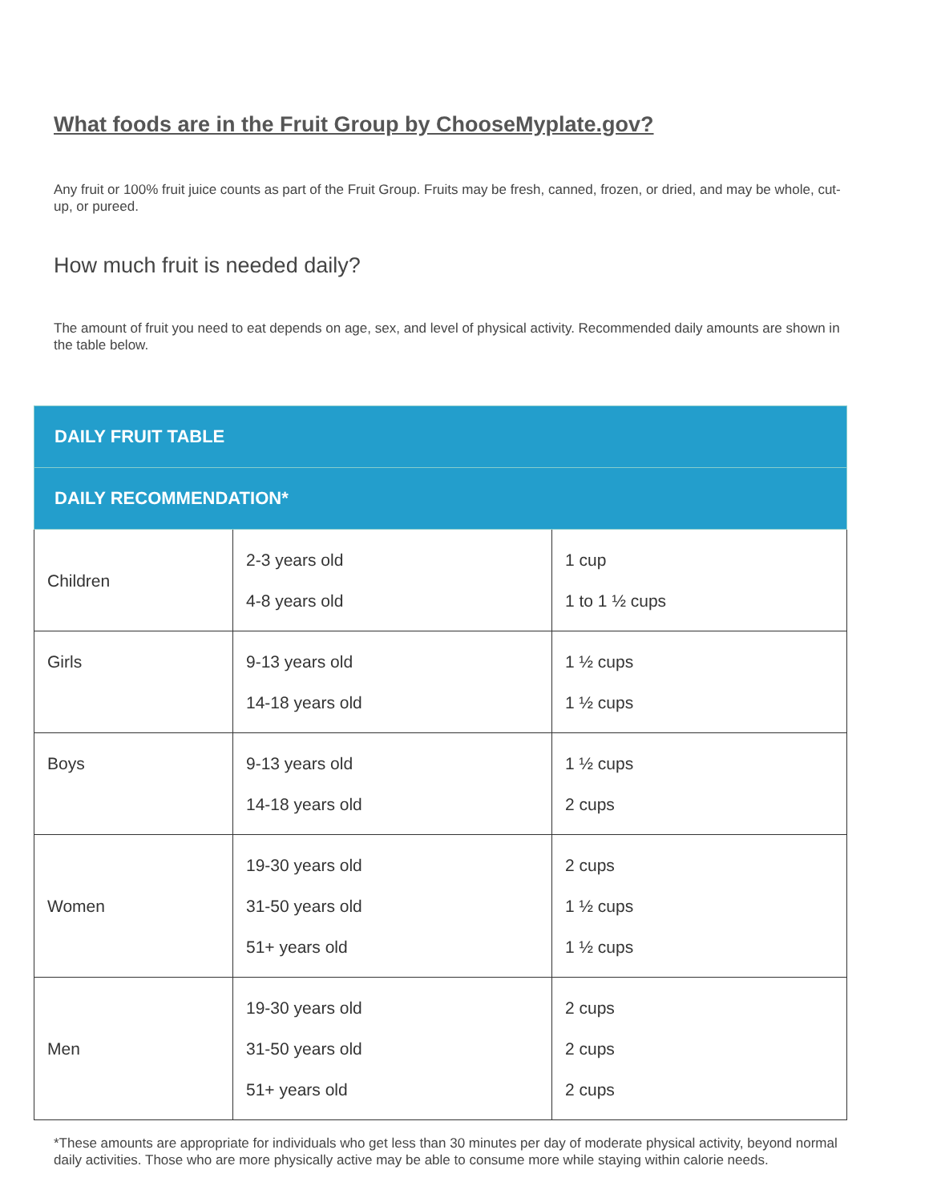What foods are in the Fruit Group by ChooseMyplate.gov?
Any fruit or 100% fruit juice counts as part of the Fruit Group. Fruits may be fresh, canned, frozen, or dried, and may be whole, cut-up, or pureed.
How much fruit is needed daily?
The amount of fruit you need to eat depends on age, sex, and level of physical activity. Recommended daily amounts are shown in the table below.
| DAILY FRUIT TABLE | | |
| --- | --- | --- |
| DAILY RECOMMENDATION* | | |
| Children | 2-3 years old 4-8 years old | 1 cup 1 to 1 ½ cups |
| Girls | 9-13 years old 14-18 years old | 1 ½ cups 1 ½ cups |
| Boys | 9-13 years old 14-18 years old | 1 ½ cups 2 cups |
| Women | 19-30 years old 31-50 years old 51+ years old | 2 cups 1 ½ cups 1 ½ cups |
| Men | 19-30 years old 31-50 years old 51+ years old | 2 cups 2 cups 2 cups |
*These amounts are appropriate for individuals who get less than 30 minutes per day of moderate physical activity, beyond normal daily activities. Those who are more physically active may be able to consume more while staying within calorie needs.